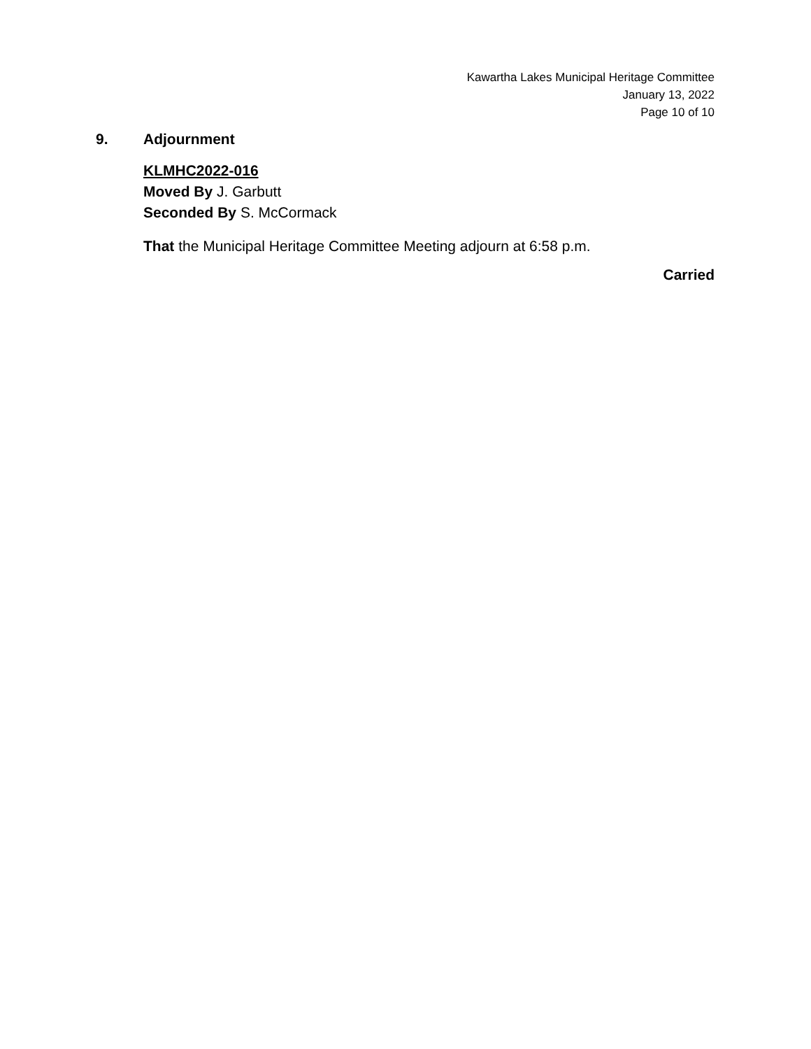Kawartha Lakes Municipal Heritage Committee
January 13, 2022
Page 10 of 10
9. Adjournment
KLMHC2022-016
Moved By J. Garbutt
Seconded By S. McCormack
That the Municipal Heritage Committee Meeting adjourn at 6:58 p.m.
Carried